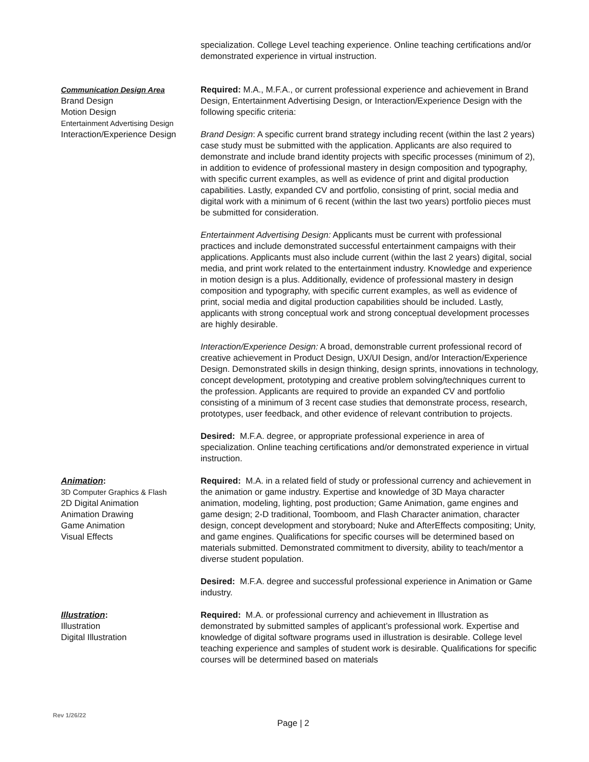specialization. College Level teaching experience. Online teaching certifications and/or demonstrated experience in virtual instruction.
Communication Design Area
Brand Design
Motion Design
Entertainment Advertising Design
Interaction/Experience Design
Required: M.A., M.F.A., or current professional experience and achievement in Brand Design, Entertainment Advertising Design, or Interaction/Experience Design with the following specific criteria:
Brand Design: A specific current brand strategy including recent (within the last 2 years) case study must be submitted with the application. Applicants are also required to demonstrate and include brand identity projects with specific processes (minimum of 2), in addition to evidence of professional mastery in design composition and typography, with specific current examples, as well as evidence of print and digital production capabilities. Lastly, expanded CV and portfolio, consisting of print, social media and digital work with a minimum of 6 recent (within the last two years) portfolio pieces must be submitted for consideration.
Entertainment Advertising Design: Applicants must be current with professional practices and include demonstrated successful entertainment campaigns with their applications. Applicants must also include current (within the last 2 years) digital, social media, and print work related to the entertainment industry. Knowledge and experience in motion design is a plus. Additionally, evidence of professional mastery in design composition and typography, with specific current examples, as well as evidence of print, social media and digital production capabilities should be included. Lastly, applicants with strong conceptual work and strong conceptual development processes are highly desirable.
Interaction/Experience Design: A broad, demonstrable current professional record of creative achievement in Product Design, UX/UI Design, and/or Interaction/Experience Design. Demonstrated skills in design thinking, design sprints, innovations in technology, concept development, prototyping and creative problem solving/techniques current to the profession. Applicants are required to provide an expanded CV and portfolio consisting of a minimum of 3 recent case studies that demonstrate process, research, prototypes, user feedback, and other evidence of relevant contribution to projects.
Desired: M.F.A. degree, or appropriate professional experience in area of specialization. Online teaching certifications and/or demonstrated experience in virtual instruction.
Animation:
3D Computer Graphics & Flash
2D Digital Animation
Animation Drawing
Game Animation
Visual Effects
Required: M.A. in a related field of study or professional currency and achievement in the animation or game industry. Expertise and knowledge of 3D Maya character animation, modeling, lighting, post production; Game Animation, game engines and game design; 2-D traditional, Toomboom, and Flash Character animation, character design, concept development and storyboard; Nuke and AfterEffects compositing; Unity, and game engines. Qualifications for specific courses will be determined based on materials submitted. Demonstrated commitment to diversity, ability to teach/mentor a diverse student population.
Desired: M.F.A. degree and successful professional experience in Animation or Game industry.
Illustration:
Illustration
Digital Illustration
Required: M.A. or professional currency and achievement in Illustration as demonstrated by submitted samples of applicant’s professional work. Expertise and knowledge of digital software programs used in illustration is desirable. College level teaching experience and samples of student work is desirable. Qualifications for specific courses will be determined based on materials
Rev 1/26/22
Page | 2